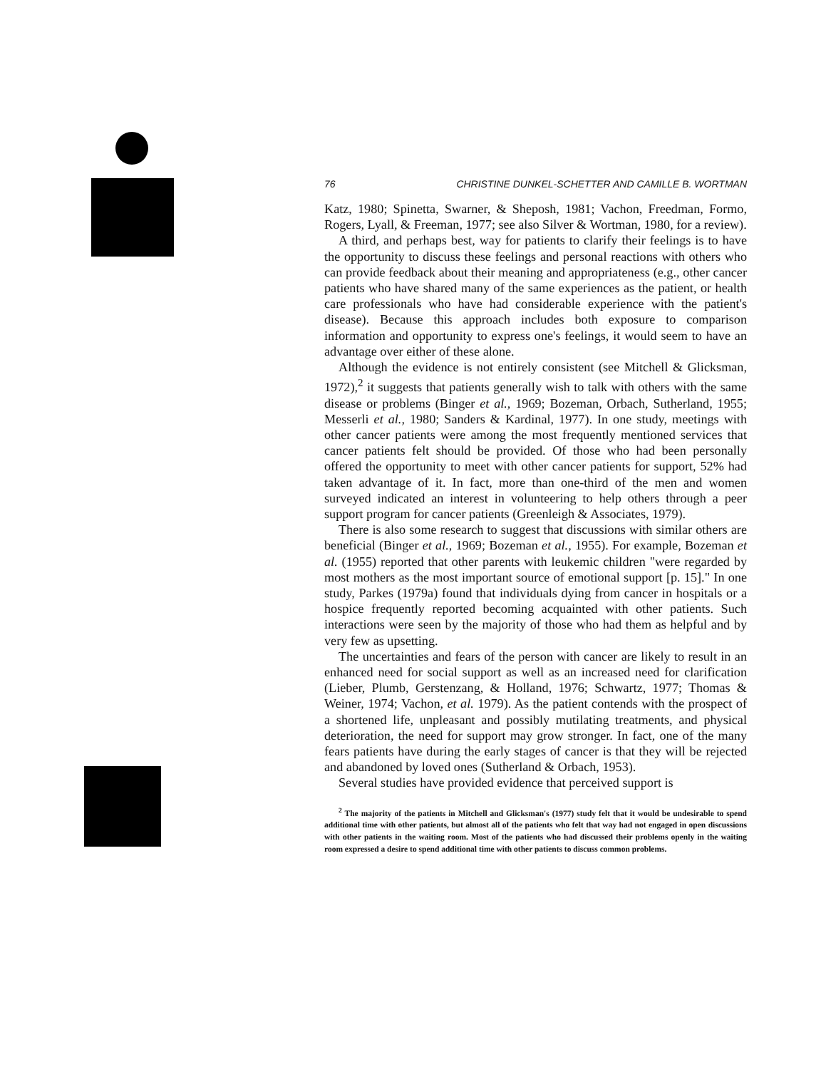76 CHRISTINE DUNKEL-SCHETTER AND CAMILLE B. WORTMAN
Katz, 1980; Spinetta, Swarner, & Sheposh, 1981; Vachon, Freedman, Formo, Rogers, Lyall, & Freeman, 1977; see also Silver & Wortman, 1980, for a review).
A third, and perhaps best, way for patients to clarify their feelings is to have the opportunity to discuss these feelings and personal reactions with others who can provide feedback about their meaning and appropriateness (e.g., other cancer patients who have shared many of the same experiences as the patient, or health care professionals who have had considerable experience with the patient's disease). Because this approach includes both exposure to comparison information and opportunity to express one's feelings, it would seem to have an advantage over either of these alone.
Although the evidence is not entirely consistent (see Mitchell & Glicksman, 1972),<sup>2</sup> it suggests that patients generally wish to talk with others with the same disease or problems (Binger et al., 1969; Bozeman, Orbach, Sutherland, 1955; Messerli et al., 1980; Sanders & Kardinal, 1977). In one study, meetings with other cancer patients were among the most frequently mentioned services that cancer patients felt should be provided. Of those who had been personally offered the opportunity to meet with other cancer patients for support, 52% had taken advantage of it. In fact, more than one-third of the men and women surveyed indicated an interest in volunteering to help others through a peer support program for cancer patients (Greenleigh & Associates, 1979).
There is also some research to suggest that discussions with similar others are beneficial (Binger et al., 1969; Bozeman et al., 1955). For example, Bozeman et al. (1955) reported that other parents with leukemic children "were regarded by most mothers as the most important source of emotional support [p. 15]." In one study, Parkes (1979a) found that individuals dying from cancer in hospitals or a hospice frequently reported becoming acquainted with other patients. Such interactions were seen by the majority of those who had them as helpful and by very few as upsetting.
The uncertainties and fears of the person with cancer are likely to result in an enhanced need for social support as well as an increased need for clarification (Lieber, Plumb, Gerstenzang, & Holland, 1976; Schwartz, 1977; Thomas & Weiner, 1974; Vachon, et al. 1979). As the patient contends with the prospect of a shortened life, unpleasant and possibly mutilating treatments, and physical deterioration, the need for support may grow stronger. In fact, one of the many fears patients have during the early stages of cancer is that they will be rejected and abandoned by loved ones (Sutherland & Orbach, 1953).
Several studies have provided evidence that perceived support is
<sup>2</sup> The majority of the patients in Mitchell and Glicksman's (1977) study felt that it would be undesirable to spend additional time with other patients, but almost all of the patients who felt that way had not engaged in open discussions with other patients in the waiting room. Most of the patients who had discussed their problems openly in the waiting room expressed a desire to spend additional time with other patients to discuss common problems.